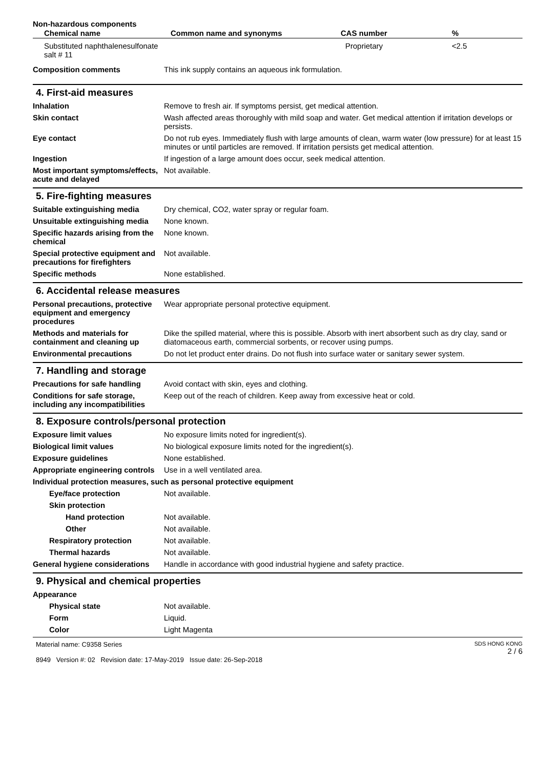Non-hazardous components
| Chemical name | Common name and synonyms | CAS number | % |
| --- | --- | --- | --- |
| Substituted naphthalenesulfonate salt # 11 | | Proprietary | <2.5 |
Composition comments This ink supply contains an aqueous ink formulation.
4. First-aid measures
Inhalation Remove to fresh air. If symptoms persist, get medical attention.
Skin contact Wash affected areas thoroughly with mild soap and water. Get medical attention if irritation develops or persists.
Eye contact Do not rub eyes. Immediately flush with large amounts of clean, warm water (low pressure) for at least 15 minutes or until particles are removed. If irritation persists get medical attention.
Ingestion If ingestion of a large amount does occur, seek medical attention.
Most important symptoms/effects, acute and delayed
Not available.
5. Fire-fighting measures
Suitable extinguishing media Dry chemical, CO2, water spray or regular foam.
Unsuitable extinguishing media
None known.
Specific hazards arising from the chemical
None known.
Special protective equipment and precautions for firefighters
Not available.
Specific methods None established.
6. Accidental release measures
Personal precautions, protective equipment and emergency procedures
Wear appropriate personal protective equipment.
Methods and materials for containment and cleaning up
Dike the spilled material, where this is possible. Absorb with inert absorbent such as dry clay, sand or diatomaceous earth, commercial sorbents, or recover using pumps.
Environmental precautions Do not let product enter drains. Do not flush into surface water or sanitary sewer system.
7. Handling and storage
Precautions for safe handling
Avoid contact with skin, eyes and clothing.
Conditions for safe storage, including any incompatibilities
Keep out of the reach of children. Keep away from excessive heat or cold.
8. Exposure controls/personal protection
Exposure limit values No exposure limits noted for ingredient(s).
Biological limit values No biological exposure limits noted for the ingredient(s).
Exposure guidelines None established.
Appropriate engineering controls
Use in a well ventilated area.
Individual protection measures, such as personal protective equipment
Eye/face protection Not available.
Skin protection
Hand protection Not available.
Other Not available.
Respiratory protection Not available.
Thermal hazards Not available.
General hygiene considerations
Handle in accordance with good industrial hygiene and safety practice.
9. Physical and chemical properties
Appearance
Physical state Not available.
Form Liquid.
Color Light Magenta
Material name: C9358 Series
8949 Version #: 02 Revision date: 17-May-2019 Issue date: 26-Sep-2018
SDS HONG KONG
2 / 6